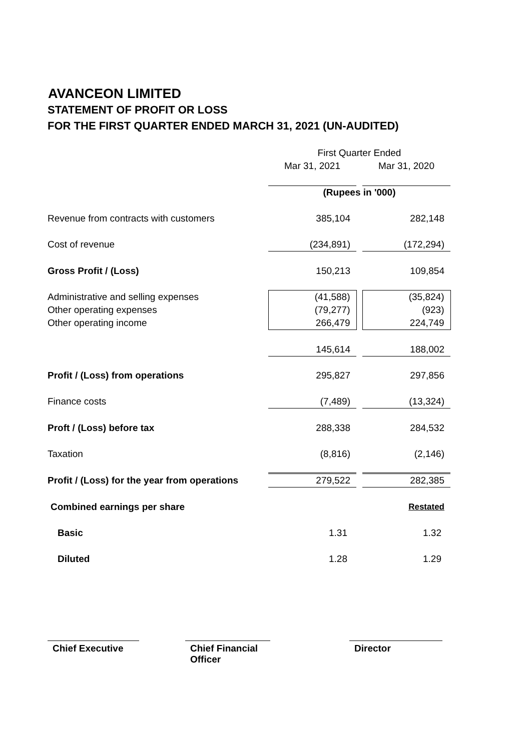AVANCEON LIMITED
STATEMENT OF PROFIT OR LOSS
FOR THE FIRST QUARTER ENDED MARCH 31, 2021 (UN-AUDITED)
| | First Quarter Ended | | |
| | Mar 31, 2021 | | Mar 31, 2020 |
| | (Rupees in '000) | | |
| Revenue from contracts with customers | 385,104 | | 282,148 |
| Cost of revenue | (234,891) | | (172,294) |
| Gross Profit / (Loss) | 150,213 | | 109,854 |
| Administrative and selling expenses | (41,588) | | (35,824) |
| Other operating expenses | (79,277) | | (923) |
| Other operating income | 266,479 | | 224,749 |
| | 145,614 | | 188,002 |
| Profit / (Loss) from operations | 295,827 | | 297,856 |
| Finance costs | (7,489) | | (13,324) |
| Proft / (Loss) before tax | 288,338 | | 284,532 |
| Taxation | (8,816) | | (2,146) |
| Profit / (Loss) for the year from operations | 279,522 | | 282,385 |
| Combined earnings per share | | | Restated |
| Basic | 1.31 | | 1.32 |
| Diluted | 1.28 | | 1.29 |
Chief Executive
Chief Financial Officer
Director